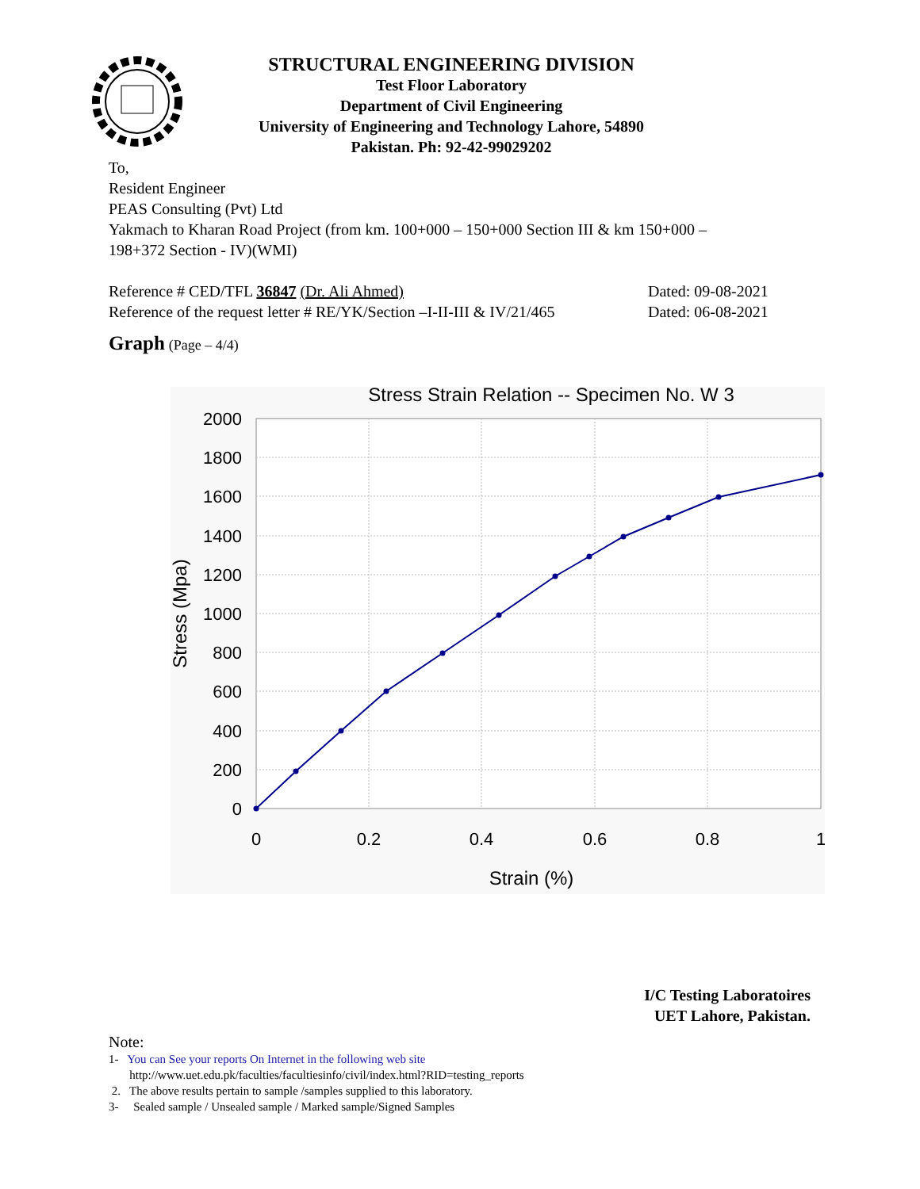STRUCTURAL ENGINEERING DIVISION
Test Floor Laboratory
Department of Civil Engineering
University of Engineering and Technology Lahore, 54890
Pakistan. Ph: 92-42-99029202
To,
Resident Engineer
PEAS Consulting (Pvt) Ltd
Yakmach to Kharan Road Project (from km. 100+000 – 150+000 Section III & km 150+000 –
198+372 Section - IV)(WMI)
Reference # CED/TFL 36847 (Dr. Ali Ahmed)
Reference of the request letter # RE/YK/Section –I-II-III & IV/21/465
Dated: 09-08-2021
Dated: 06-08-2021
Graph (Page – 4/4)
Stress Strain Relation -- Specimen No. W 3
2000
1800
1600
1400
1200
1000
800
600
400
200
0
0
0.2
0.4
0.6
0.8
1
Strain (%)
Stress (Mpa)
I/C Testing Laboratoires
UET Lahore, Pakistan.
Note:
1- You can See your reports On Internet in the following web site
http://www.uet.edu.pk/faculties/facultiesinfo/civil/index.html?RID=testing_reports
2. The above results pertain to sample /samples supplied to this laboratory.
3- Sealed sample / Unsealed sample / Marked sample/Signed Samples